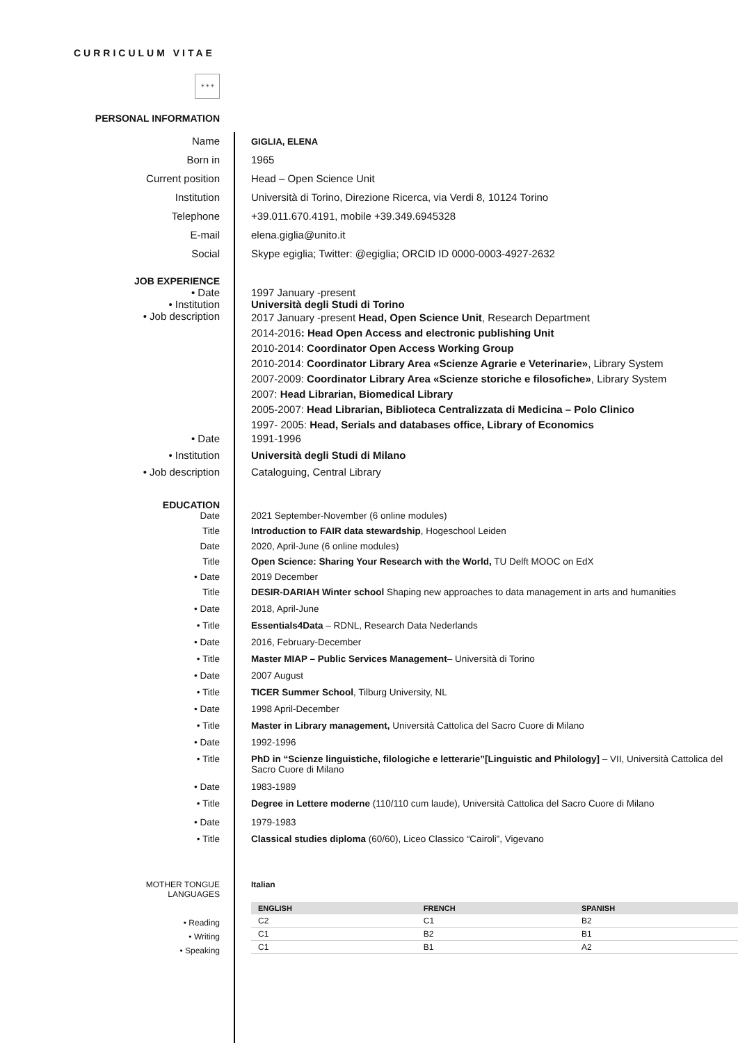CURRICULUM VITAE
✶✶✶
PERSONAL INFORMATION
Name
GIGLIA, ELENA
Born in 1965
Current position Head – Open Science Unit
Institution Università di Torino, Direzione Ricerca, via Verdi 8, 10124 Torino
Telephone +39.011.670.4191, mobile +39.349.6945328
E-mail elena.giglia@unito.it
Social Skype egiglia; Twitter: @egiglia; ORCID ID 0000-0003-4927-2632
JOB EXPERIENCE
• Date 1997 January -present
• Institution Università degli Studi di Torino
• Job description
2017 January -present Head, Open Science Unit, Research Department
2014-2016: Head Open Access and electronic publishing Unit
2010-2014: Coordinator Open Access Working Group
2010-2014: Coordinator Library Area «Scienze Agrarie e Veterinarie», Library System
2007-2009: Coordinator Library Area «Scienze storiche e filosofiche», Library System
2007: Head Librarian, Biomedical Library
2005-2007: Head Librarian, Biblioteca Centralizzata di Medicina – Polo Clinico
1997- 2005: Head, Serials and databases office, Library of Economics
• Date 1991-1996
• Institution Università degli Studi di Milano
• Job description Cataloguing, Central Library
EDUCATION
Date 2021 September-November (6 online modules)
Title Introduction to FAIR data stewardship, Hogeschool Leiden
Date 2020, April-June (6 online modules)
Title Open Science: Sharing Your Research with the World, TU Delft MOOC on EdX
• Date 2019 December
Title DESIR-DARIAH Winter school Shaping new approaches to data management in arts and humanities
• Date 2018, April-June
• Title Essentials4Data – RDNL, Research Data Nederlands
• Date 2016, February-December
• Title Master MIAP – Public Services Management– Università di Torino
• Date 2007 August
• Title TICER Summer School, Tilburg University, NL
• Date 1998 April-December
• Title Master in Library management, Università Cattolica del Sacro Cuore di Milano
• Date 1992-1996
• Title PhD in “Scienze linguistiche, filologiche e letterarie”[Linguistic and Philology] – VII, Università Cattolica del Sacro Cuore di Milano
• Date 1983-1989
• Title Degree in Lettere moderne (110/110 cum laude), Università Cattolica del Sacro Cuore di Milano
• Date 1979-1983
• Title Classical studies diploma (60/60), Liceo Classico “Cairoli”, Vigevano
MOTHER TONGUE
LANGUAGES
Italian
• Reading
• Writing
• Speaking
| ENGLISH | FRENCH | SPANISH |
| --- | --- | --- |
| C2 | C1 | B2 |
| C1 | B2 | B1 |
| C1 | B1 | A2 |